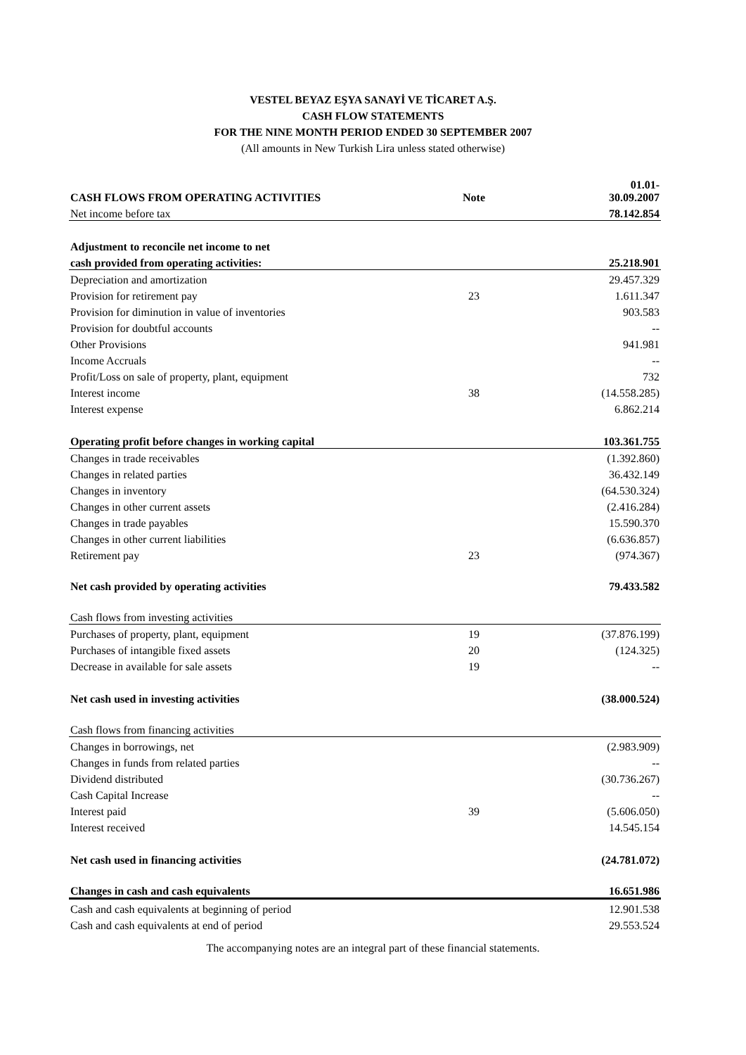VESTEL BEYAZ EŞYA SANAYİ VE TİCARET A.Ş.
CASH FLOW STATEMENTS
FOR THE NINE MONTH PERIOD ENDED 30 SEPTEMBER 2007
(All amounts in New Turkish Lira unless stated otherwise)
| CASH FLOWS FROM OPERATING ACTIVITIES | Note | 01.01- 30.09.2007 |
| --- | --- | --- |
| Net income before tax | | 78.142.854 |
| Adjustment to reconcile net income to net | | |
| cash provided from operating activities: | | 25.218.901 |
| Depreciation and amortization | | 29.457.329 |
| Provision for retirement pay | 23 | 1.611.347 |
| Provision for diminution in value of inventories | | 903.583 |
| Provision for doubtful accounts | | -- |
| Other Provisions | | 941.981 |
| Income Accruals | | -- |
| Profit/Loss on sale of property, plant, equipment | | 732 |
| Interest income | 38 | (14.558.285) |
| Interest expense | | 6.862.214 |
| Operating profit before changes in working capital | | 103.361.755 |
| Changes in trade receivables | | (1.392.860) |
| Changes in related parties | | 36.432.149 |
| Changes in inventory | | (64.530.324) |
| Changes in other current assets | | (2.416.284) |
| Changes in trade payables | | 15.590.370 |
| Changes in other current liabilities | | (6.636.857) |
| Retirement pay | 23 | (974.367) |
| Net cash provided by operating activities | | 79.433.582 |
| Cash flows from investing activities | | |
| Purchases of property, plant, equipment | 19 | (37.876.199) |
| Purchases of intangible fixed assets | 20 | (124.325) |
| Decrease in available for sale assets | 19 | -- |
| Net cash used in investing activities | | (38.000.524) |
| Cash flows from financing activities | | |
| Changes in borrowings, net | | (2.983.909) |
| Changes in funds from related parties | | -- |
| Dividend distributed | | (30.736.267) |
| Cash Capital Increase | | -- |
| Interest paid | 39 | (5.606.050) |
| Interest received | | 14.545.154 |
| Net cash used in financing activities | | (24.781.072) |
| Changes in cash and cash equivalents | | 16.651.986 |
| Cash and cash equivalents at beginning of period | | 12.901.538 |
| Cash and cash equivalents at end of period | | 29.553.524 |
The accompanying notes are an integral part of these financial statements.